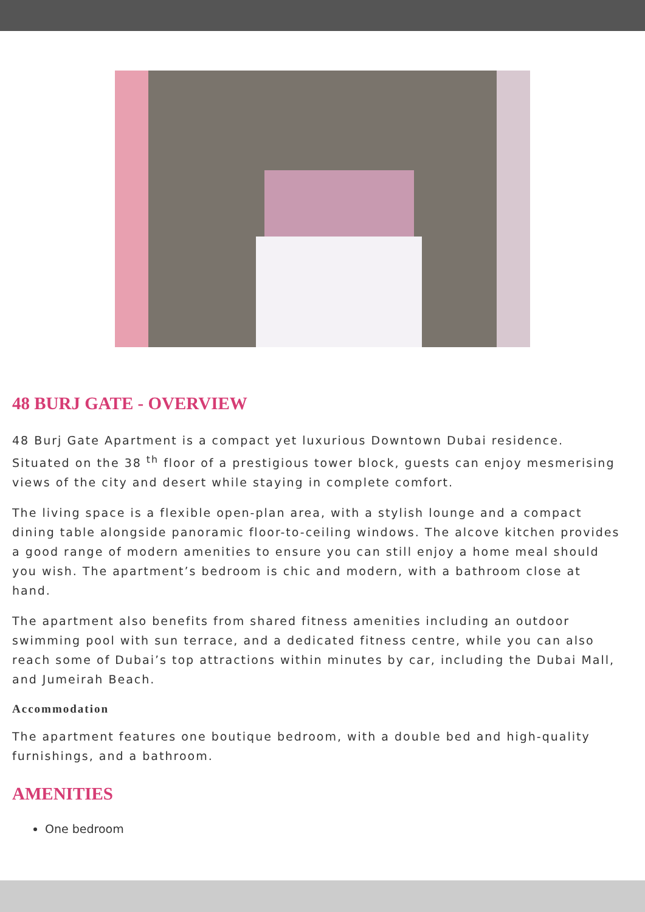48 BURJ GATE - OVERVIEW
48 Burj Gate Apartment is a compact yet luxurious Downtown Dubai residence. Situated on the 38 <sup>th</sup> floor of a prestigious tower block, guests can enjoy mesmerising views of the city and desert while staying in complete comfort.
The living space is a flexible open-plan area, with a stylish lounge and a compact dining table alongside panoramic floor-to-ceiling windows. The alcove kitchen provides a good range of modern amenities to ensure you can still enjoy a home meal should you wish. The apartment’s bedroom is chic and modern, with a bathroom close at hand.
The apartment also benefits from shared fitness amenities including an outdoor swimming pool with sun terrace, and a dedicated fitness centre, while you can also reach some of Dubai’s top attractions within minutes by car, including the Dubai Mall, and Jumeirah Beach.
Accommodation
The apartment features one boutique bedroom, with a double bed and high-quality furnishings, and a bathroom.
AMENITIES
One bedroom